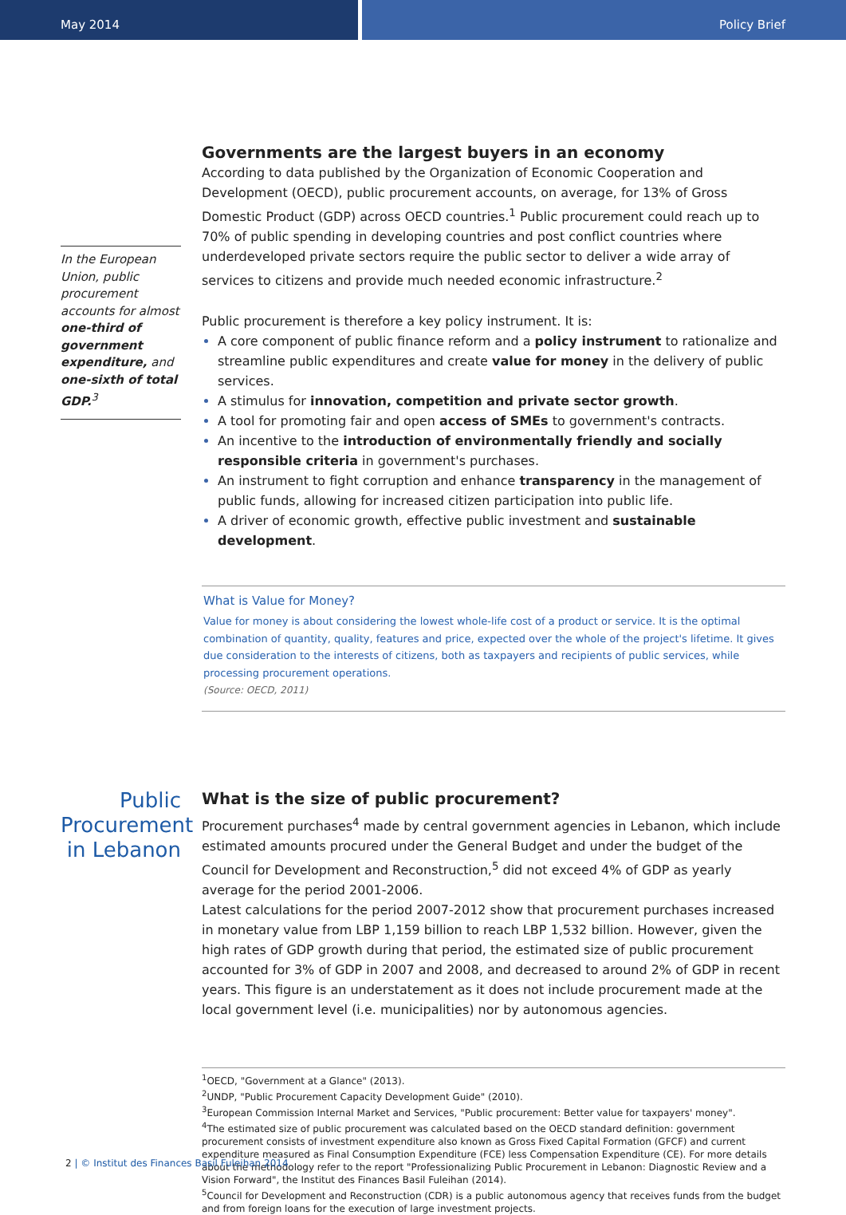May 2014 Policy Brief
In the European Union, public procurement accounts for almost one-third of government expenditure, and one-sixth of total GDP.<sup>3</sup>
Governments are the largest buyers in an economy
According to data published by the Organization of Economic Cooperation and Development (OECD), public procurement accounts, on average, for 13% of Gross Domestic Product (GDP) across OECD countries.<sup>1</sup> Public procurement could reach up to 70% of public spending in developing countries and post conflict countries where underdeveloped private sectors require the public sector to deliver a wide array of services to citizens and provide much needed economic infrastructure.<sup>2</sup>
Public procurement is therefore a key policy instrument. It is:
A core component of public finance reform and a policy instrument to rationalize and streamline public expenditures and create value for money in the delivery of public services.
A stimulus for innovation, competition and private sector growth.
A tool for promoting fair and open access of SMEs to government's contracts.
An incentive to the introduction of environmentally friendly and socially responsible criteria in government's purchases.
An instrument to fight corruption and enhance transparency in the management of public funds, allowing for increased citizen participation into public life.
A driver of economic growth, effective public investment and sustainable development.
What is Value for Money?
Value for money is about considering the lowest whole-life cost of a product or service. It is the optimal combination of quantity, quality, features and price, expected over the whole of the project's lifetime. It gives due consideration to the interests of citizens, both as taxpayers and recipients of public services, while processing procurement operations.
(Source: OECD, 2011)
Public Procurement in Lebanon
What is the size of public procurement?
Procurement purchases<sup>4</sup> made by central government agencies in Lebanon, which include estimated amounts procured under the General Budget and under the budget of the Council for Development and Reconstruction,<sup>5</sup> did not exceed 4% of GDP as yearly average for the period 2001-2006.
Latest calculations for the period 2007-2012 show that procurement purchases increased in monetary value from LBP 1,159 billion to reach LBP 1,532 billion. However, given the high rates of GDP growth during that period, the estimated size of public procurement accounted for 3% of GDP in 2007 and 2008, and decreased to around 2% of GDP in recent years. This figure is an understatement as it does not include procurement made at the local government level (i.e. municipalities) nor by autonomous agencies.
<sup>1</sup> OECD, "Government at a Glance" (2013).
<sup>2</sup> UNDP, "Public Procurement Capacity Development Guide" (2010).
<sup>3</sup> European Commission Internal Market and Services, "Public procurement: Better value for taxpayers' money".
<sup>4</sup> The estimated size of public procurement was calculated based on the OECD standard definition: government procurement consists of investment expenditure also known as Gross Fixed Capital Formation (GFCF) and current expenditure measured as Final Consumption Expenditure (FCE) less Compensation Expenditure (CE). For more details about the methodology refer to the report "Professionalizing Public Procurement in Lebanon: Diagnostic Review and a Vision Forward", the Institut des Finances Basil Fuleihan (2014).
<sup>5</sup> Council for Development and Reconstruction (CDR) is a public autonomous agency that receives funds from the budget and from foreign loans for the execution of large investment projects.
2 | © Institut des Finances Basil Fuleihan 2014